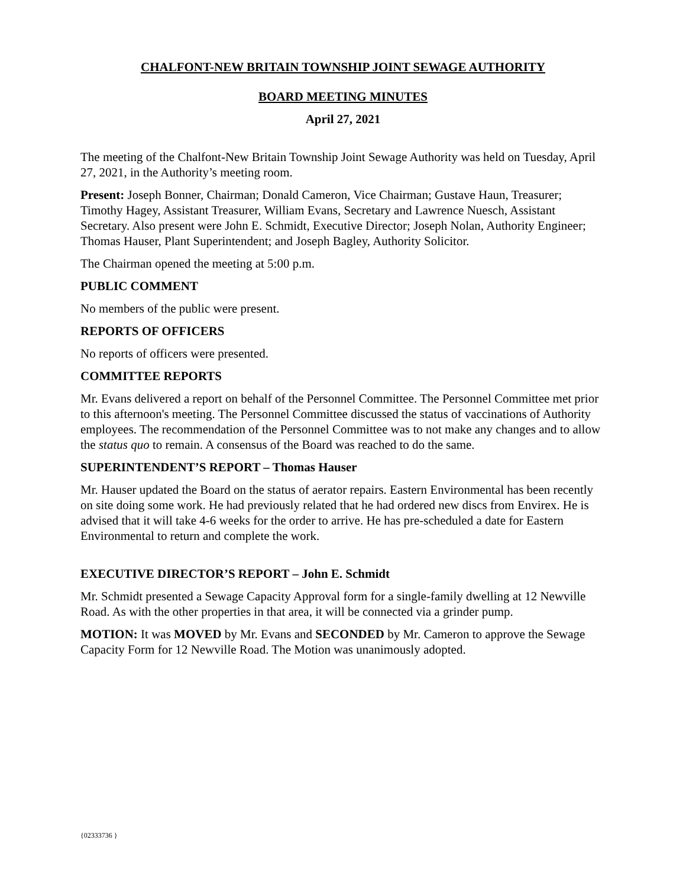CHALFONT-NEW BRITAIN TOWNSHIP JOINT SEWAGE AUTHORITY
BOARD MEETING MINUTES
April 27, 2021
The meeting of the Chalfont-New Britain Township Joint Sewage Authority was held on Tuesday, April 27, 2021, in the Authority’s meeting room.
Present: Joseph Bonner, Chairman; Donald Cameron, Vice Chairman; Gustave Haun, Treasurer; Timothy Hagey, Assistant Treasurer, William Evans, Secretary and Lawrence Nuesch, Assistant Secretary. Also present were John E. Schmidt, Executive Director; Joseph Nolan, Authority Engineer; Thomas Hauser, Plant Superintendent; and Joseph Bagley, Authority Solicitor.
The Chairman opened the meeting at 5:00 p.m.
PUBLIC COMMENT
No members of the public were present.
REPORTS OF OFFICERS
No reports of officers were presented.
COMMITTEE REPORTS
Mr. Evans delivered a report on behalf of the Personnel Committee. The Personnel Committee met prior to this afternoon's meeting. The Personnel Committee discussed the status of vaccinations of Authority employees. The recommendation of the Personnel Committee was to not make any changes and to allow the status quo to remain. A consensus of the Board was reached to do the same.
SUPERINTENDENT’S REPORT – Thomas Hauser
Mr. Hauser updated the Board on the status of aerator repairs. Eastern Environmental has been recently on site doing some work. He had previously related that he had ordered new discs from Envirex. He is advised that it will take 4-6 weeks for the order to arrive. He has pre-scheduled a date for Eastern Environmental to return and complete the work.
EXECUTIVE DIRECTOR’S REPORT – John E. Schmidt
Mr. Schmidt presented a Sewage Capacity Approval form for a single-family dwelling at 12 Newville Road. As with the other properties in that area, it will be connected via a grinder pump.
MOTION: It was MOVED by Mr. Evans and SECONDED by Mr. Cameron to approve the Sewage Capacity Form for 12 Newville Road. The Motion was unanimously adopted.
{02333736 }